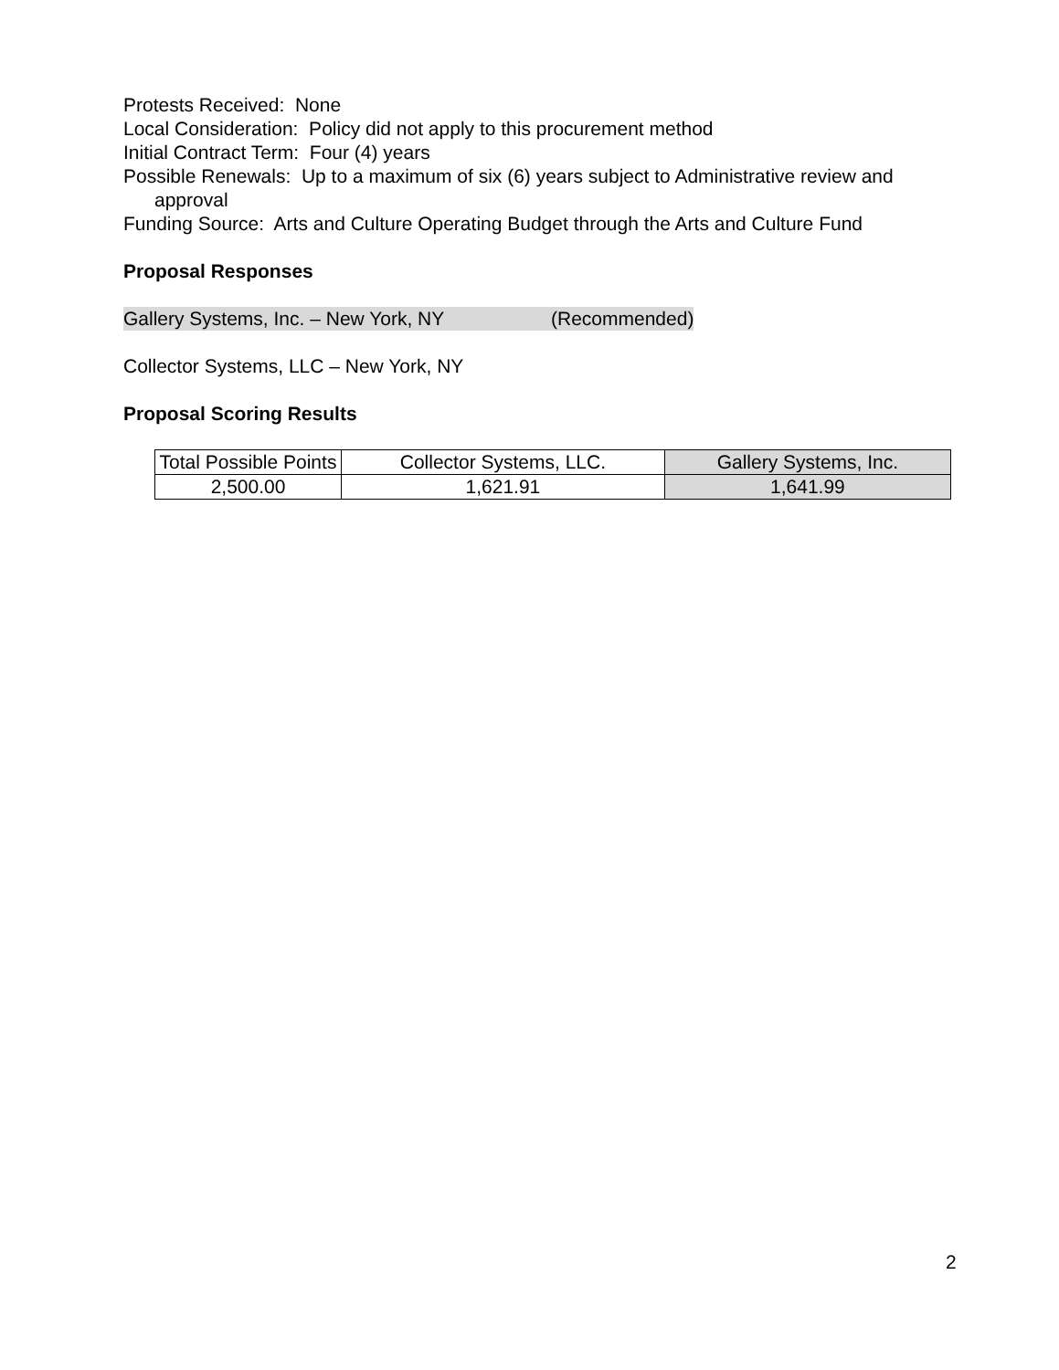Protests Received: None
Local Consideration: Policy did not apply to this procurement method
Initial Contract Term: Four (4) years
Possible Renewals: Up to a maximum of six (6) years subject to Administrative review and approval
Funding Source: Arts and Culture Operating Budget through the Arts and Culture Fund
Proposal Responses
Gallery Systems, Inc. – New York, NY (Recommended)
Collector Systems, LLC – New York, NY
Proposal Scoring Results
| Total Possible Points | Collector Systems, LLC. | Gallery Systems, Inc. |
| 2,500.00 | 1,621.91 | 1,641.99 |
2